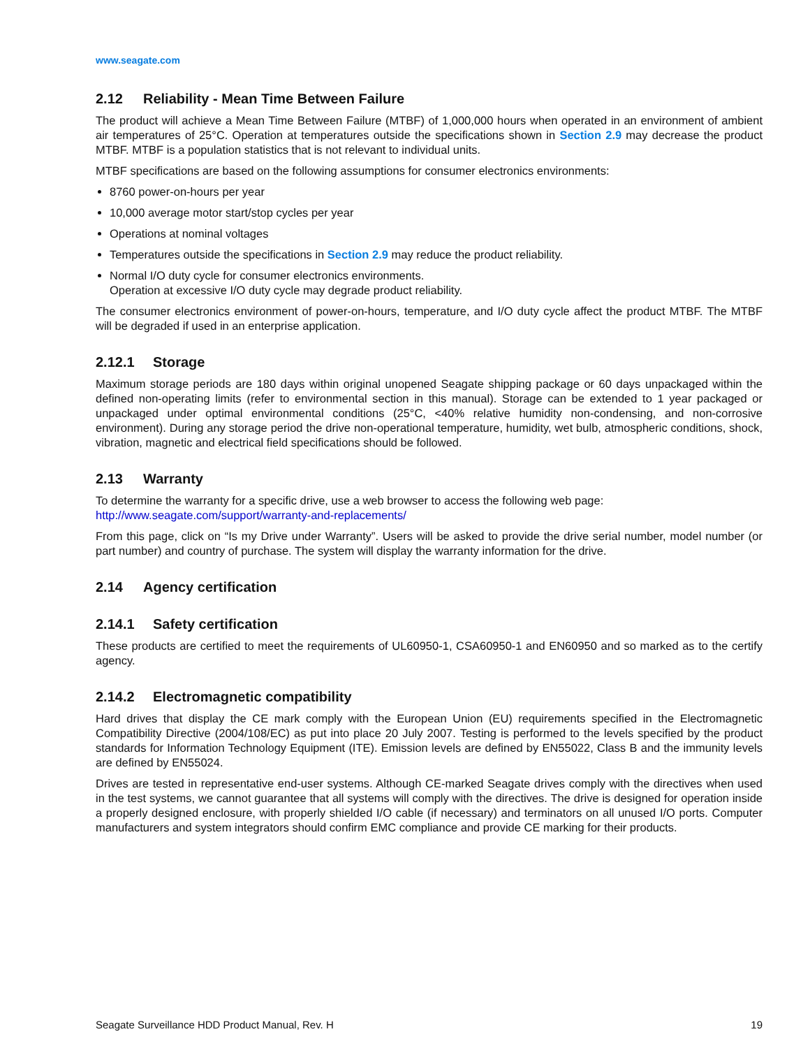www.seagate.com
2.12 Reliability - Mean Time Between Failure
The product will achieve a Mean Time Between Failure (MTBF) of 1,000,000 hours when operated in an environment of ambient air temperatures of 25°C. Operation at temperatures outside the specifications shown in Section 2.9 may decrease the product MTBF. MTBF is a population statistics that is not relevant to individual units.
MTBF specifications are based on the following assumptions for consumer electronics environments:
8760 power-on-hours per year
10,000 average motor start/stop cycles per year
Operations at nominal voltages
Temperatures outside the specifications in Section 2.9 may reduce the product reliability.
Normal I/O duty cycle for consumer electronics environments.
Operation at excessive I/O duty cycle may degrade product reliability.
The consumer electronics environment of power-on-hours, temperature, and I/O duty cycle affect the product MTBF. The MTBF will be degraded if used in an enterprise application.
2.12.1 Storage
Maximum storage periods are 180 days within original unopened Seagate shipping package or 60 days unpackaged within the defined non-operating limits (refer to environmental section in this manual). Storage can be extended to 1 year packaged or unpackaged under optimal environmental conditions (25°C, <40% relative humidity non-condensing, and non-corrosive environment). During any storage period the drive non-operational temperature, humidity, wet bulb, atmospheric conditions, shock, vibration, magnetic and electrical field specifications should be followed.
2.13 Warranty
To determine the warranty for a specific drive, use a web browser to access the following web page:
http://www.seagate.com/support/warranty-and-replacements/
From this page, click on “Is my Drive under Warranty”. Users will be asked to provide the drive serial number, model number (or part number) and country of purchase. The system will display the warranty information for the drive.
2.14 Agency certification
2.14.1 Safety certification
These products are certified to meet the requirements of UL60950-1, CSA60950-1 and EN60950 and so marked as to the certify agency.
2.14.2 Electromagnetic compatibility
Hard drives that display the CE mark comply with the European Union (EU) requirements specified in the Electromagnetic Compatibility Directive (2004/108/EC) as put into place 20 July 2007. Testing is performed to the levels specified by the product standards for Information Technology Equipment (ITE). Emission levels are defined by EN55022, Class B and the immunity levels are defined by EN55024.
Drives are tested in representative end-user systems. Although CE-marked Seagate drives comply with the directives when used in the test systems, we cannot guarantee that all systems will comply with the directives. The drive is designed for operation inside a properly designed enclosure, with properly shielded I/O cable (if necessary) and terminators on all unused I/O ports. Computer manufacturers and system integrators should confirm EMC compliance and provide CE marking for their products.
Seagate Surveillance HDD Product Manual, Rev. H 19